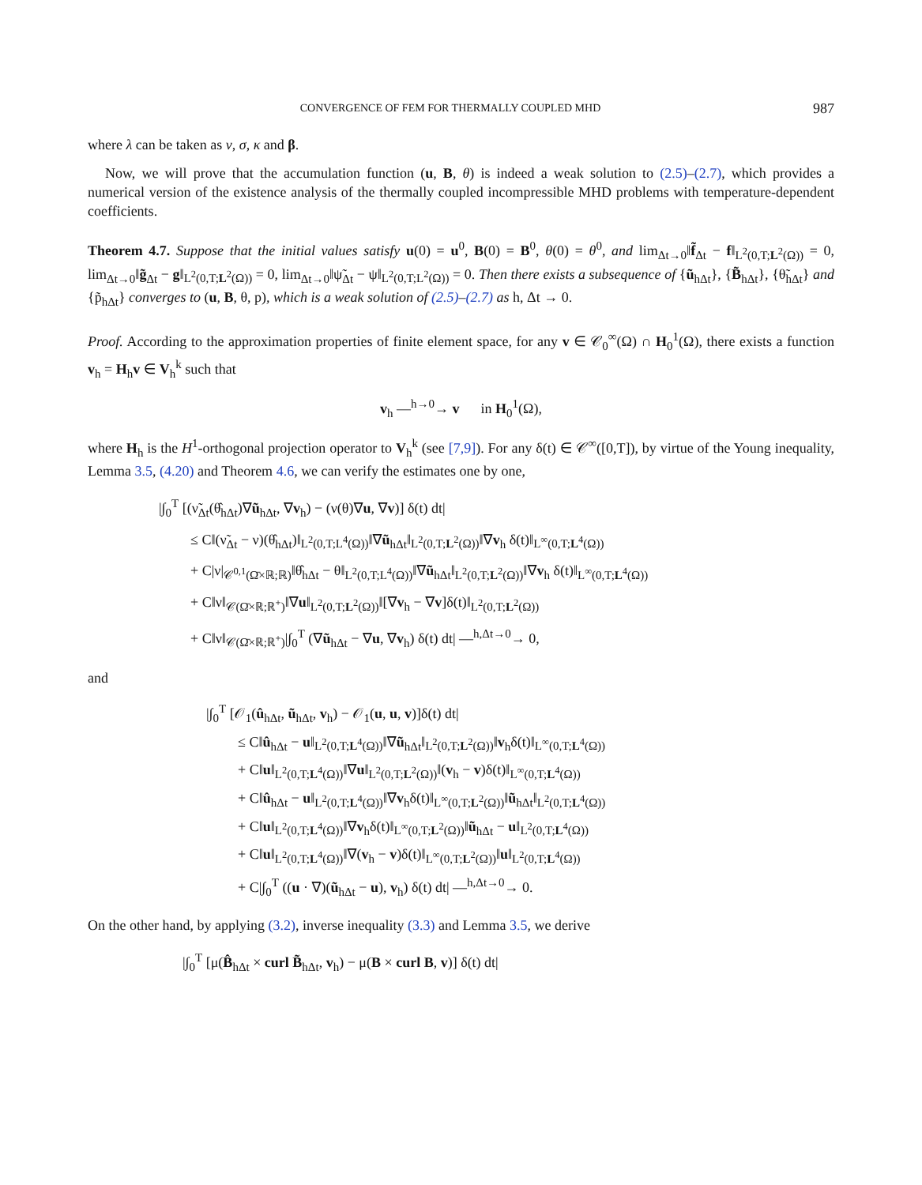CONVERGENCE OF FEM FOR THERMALLY COUPLED MHD 987
where λ can be taken as ν, σ, κ and β.
Now, we will prove that the accumulation function (u, B, θ) is indeed a weak solution to (2.5)–(2.7), which provides a numerical version of the existence analysis of the thermally coupled incompressible MHD problems with temperature-dependent coefficients.
Theorem 4.7. Suppose that the initial values satisfy u(0) = u<sup>0</sup>, B(0) = B<sup>0</sup>, θ(0) = θ<sup>0</sup>, and lim<sub>Δt→0</sub>‖f̃<sub>Δt</sub> − f‖<sub>L<sup>2</sup>(0,T;L<sup>2</sup>(Ω))</sub> = 0, lim<sub>Δt→0</sub>‖g̃<sub>Δt</sub> − g‖<sub>L<sup>2</sup>(0,T;L<sup>2</sup>(Ω))</sub> = 0, lim<sub>Δt→0</sub>‖ψ̃<sub>Δt</sub> − ψ‖<sub>L<sup>2</sup>(0,T;L<sup>2</sup>(Ω))</sub> = 0. Then there exists a subsequence of {ũ<sub>hΔt</sub>}, {B̃<sub>hΔt</sub>}, {θ̃<sub>hΔt</sub>} and {p̃<sub>hΔt</sub>} converges to (u, B, θ, p), which is a weak solution of (2.5)–(2.7) as h, Δt → 0.
Proof. According to the approximation properties of finite element space, for any v ∈ 𝒞<sub>0</sub><sup>∞</sup>(Ω) ∩ H<sub>0</sub><sup>1</sup>(Ω), there exists a function v<sub>h</sub> = H<sub>h</sub>v ∈ V<sub>h</sub><sup>k</sup> such that
v<sub>h</sub> —<sup>h→0</sup>→ v in H<sub>0</sub><sup>1</sup>(Ω),
where H<sub>h</sub> is the H<sup>1</sup>-orthogonal projection operator to V<sub>h</sub><sup>k</sup> (see [7,9]). For any δ(t) ∈ 𝒞<sup>∞</sup>([0,T]), by virtue of the Young inequality, Lemma 3.5, (4.20) and Theorem 4.6, we can verify the estimates one by one,
|∫<sub>0</sub><sup>T</sup> [(ν̃<sub>Δt</sub>(θ̂<sub>hΔt</sub>)∇ũ<sub>hΔt</sub>, ∇v<sub>h</sub>) − (ν(θ)∇u, ∇v)] δ(t) dt|
≤ C‖(ν̃<sub>Δt</sub> − ν)(θ̂<sub>hΔt</sub>)‖<sub>L<sup>2</sup>(0,T;L<sup>4</sup>(Ω))</sub>‖∇ũ<sub>hΔt</sub>‖<sub>L<sup>2</sup>(0,T;L<sup>2</sup>(Ω))</sub>‖∇v<sub>h</sub> δ(t)‖<sub>L<sup>∞</sup>(0,T;L<sup>4</sup>(Ω))</sub>
+ C|ν|<sub>𝒞<sup>0,1</sup>(Ω̄×ℝ;ℝ)</sub>‖θ̂<sub>hΔt</sub> − θ‖<sub>L<sup>2</sup>(0,T;L<sup>4</sup>(Ω))</sub>‖∇ũ<sub>hΔt</sub>‖<sub>L<sup>2</sup>(0,T;L<sup>2</sup>(Ω))</sub>‖∇v<sub>h</sub> δ(t)‖<sub>L<sup>∞</sup>(0,T;L<sup>4</sup>(Ω))</sub>
+ C‖ν‖<sub>𝒞(Ω̄×ℝ;ℝ<sup>+</sup>)</sub>‖∇u‖<sub>L<sup>2</sup>(0,T;L<sup>2</sup>(Ω))</sub>‖[∇v<sub>h</sub> − ∇v]δ(t)‖<sub>L<sup>2</sup>(0,T;L<sup>2</sup>(Ω))</sub>
+ C‖ν‖<sub>𝒞(Ω̄×ℝ;ℝ<sup>+</sup>)</sub>|∫<sub>0</sub><sup>T</sup> (∇ũ<sub>hΔt</sub> − ∇u, ∇v<sub>h</sub>) δ(t) dt| —<sup>h,Δt→0</sup>→ 0,
and
|∫<sub>0</sub><sup>T</sup> [𝒪<sub>1</sub>(û<sub>hΔt</sub>, ũ<sub>hΔt</sub>, v<sub>h</sub>) − 𝒪<sub>1</sub>(u, u, v)]δ(t) dt|
≤ C‖û<sub>hΔt</sub> − u‖<sub>L<sup>2</sup>(0,T;L<sup>4</sup>(Ω))</sub>‖∇ũ<sub>hΔt</sub>‖<sub>L<sup>2</sup>(0,T;L<sup>2</sup>(Ω))</sub>‖v<sub>h</sub>δ(t)‖<sub>L<sup>∞</sup>(0,T;L<sup>4</sup>(Ω))</sub>
+ C‖u‖<sub>L<sup>2</sup>(0,T;L<sup>4</sup>(Ω))</sub>‖∇u‖<sub>L<sup>2</sup>(0,T;L<sup>2</sup>(Ω))</sub>‖(v<sub>h</sub> − v)δ(t)‖<sub>L<sup>∞</sup>(0,T;L<sup>4</sup>(Ω))</sub>
+ C‖û<sub>hΔt</sub> − u‖<sub>L<sup>2</sup>(0,T;L<sup>4</sup>(Ω))</sub>‖∇v<sub>h</sub>δ(t)‖<sub>L<sup>∞</sup>(0,T;L<sup>2</sup>(Ω))</sub>‖ũ<sub>hΔt</sub>‖<sub>L<sup>2</sup>(0,T;L<sup>4</sup>(Ω))</sub>
+ C‖u‖<sub>L<sup>2</sup>(0,T;L<sup>4</sup>(Ω))</sub>‖∇v<sub>h</sub>δ(t)‖<sub>L<sup>∞</sup>(0,T;L<sup>2</sup>(Ω))</sub>‖ũ<sub>hΔt</sub> − u‖<sub>L<sup>2</sup>(0,T;L<sup>4</sup>(Ω))</sub>
+ C‖u‖<sub>L<sup>2</sup>(0,T;L<sup>4</sup>(Ω))</sub>‖∇(v<sub>h</sub> − v)δ(t)‖<sub>L<sup>∞</sup>(0,T;L<sup>2</sup>(Ω))</sub>‖u‖<sub>L<sup>2</sup>(0,T;L<sup>4</sup>(Ω))</sub>
+ C|∫<sub>0</sub><sup>T</sup> ((u · ∇)(ũ<sub>hΔt</sub> − u), v<sub>h</sub>) δ(t) dt| —<sup>h,Δt→0</sup>→ 0.
On the other hand, by applying (3.2), inverse inequality (3.3) and Lemma 3.5, we derive
|∫<sub>0</sub><sup>T</sup> [μ(B̂<sub>hΔt</sub> × curl B̃<sub>hΔt</sub>, v<sub>h</sub>) − μ(B × curl B, v)] δ(t) dt|